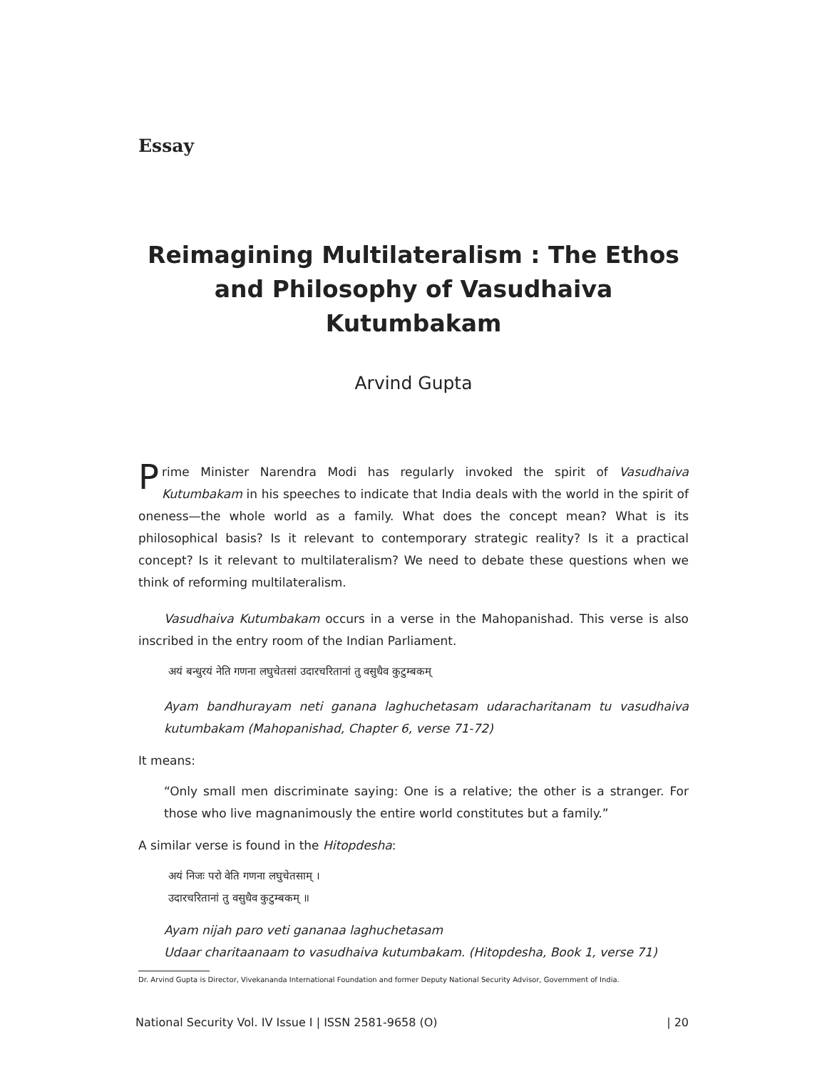Essay
Reimagining Multilateralism : The Ethos and Philosophy of Vasudhaiva Kutumbakam
Arvind Gupta
Prime Minister Narendra Modi has regularly invoked the spirit of Vasudhaiva Kutumbakam in his speeches to indicate that India deals with the world in the spirit of oneness—the whole world as a family. What does the concept mean? What is its philosophical basis? Is it relevant to contemporary strategic reality? Is it a practical concept? Is it relevant to multilateralism? We need to debate these questions when we think of reforming multilateralism.
Vasudhaiva Kutumbakam occurs in a verse in the Mahopanishad. This verse is also inscribed in the entry room of the Indian Parliament.
अयं बन्धुरयं नेति गणना लघुचेतसां उदारचरितानां तु वसुधैव कुटुम्बकम्
Ayam bandhurayam neti ganana laghuchetasam udaracharitanam tu vasudhaiva kutumbakam (Mahopanishad, Chapter 6, verse 71-72)
It means:
“Only small men discriminate saying: One is a relative; the other is a stranger. For those who live magnanimously the entire world constitutes but a family.”
A similar verse is found in the Hitopdesha:
अयं निजः परो वेति गणना लघुचेतसाम् ।
उदारचरितानां तु वसुधैव कुटुम्बकम् ॥
Ayam nijah paro veti gananaa laghuchetasam
Udaar charitaanaam to vasudhaiva kutumbakam. (Hitopdesha, Book 1, verse 71)
Dr. Arvind Gupta is Director, Vivekananda International Foundation and former Deputy National Security Advisor, Government of India.
National Security Vol. IV Issue I | ISSN 2581-9658 (O) | 20